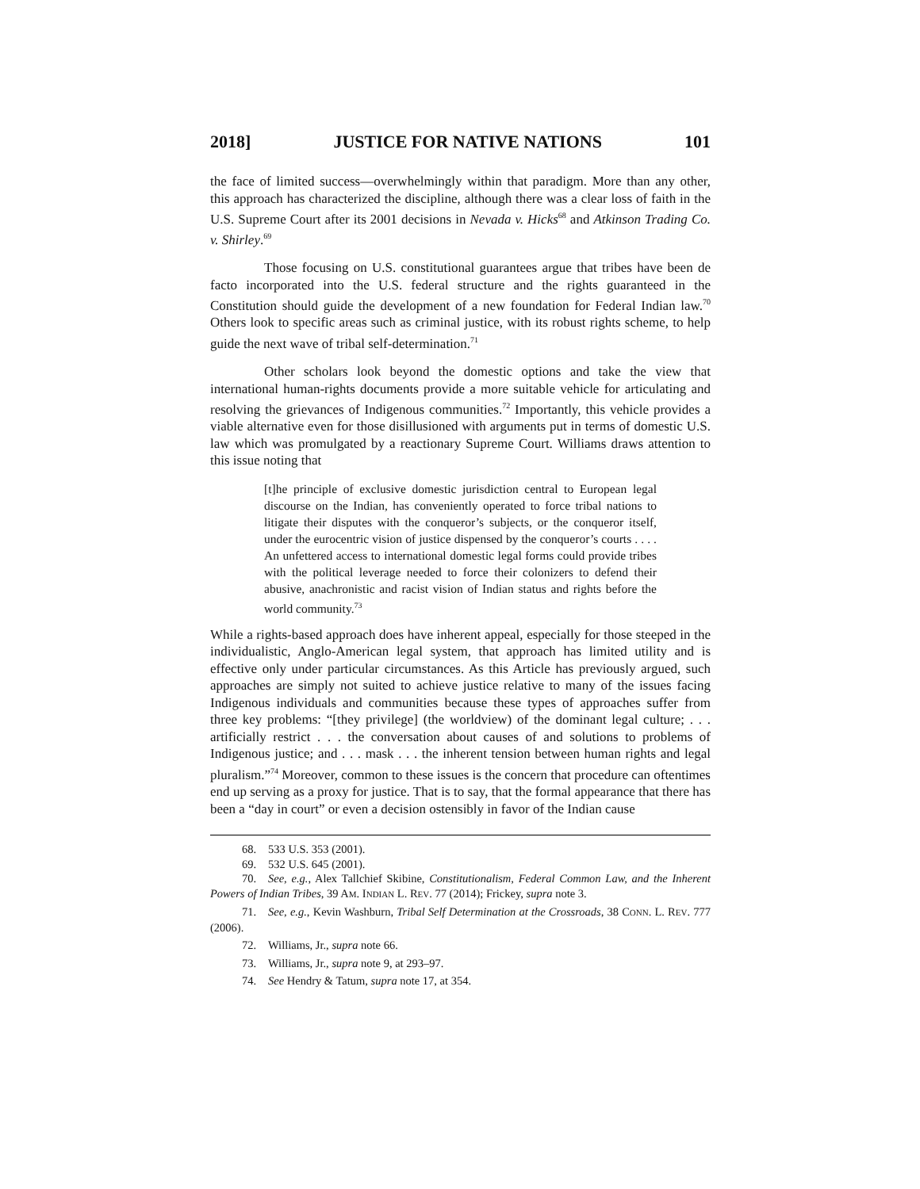2018] JUSTICE FOR NATIVE NATIONS 101
the face of limited success—overwhelmingly within that paradigm. More than any other, this approach has characterized the discipline, although there was a clear loss of faith in the U.S. Supreme Court after its 2001 decisions in Nevada v. Hicks<sup>68</sup> and Atkinson Trading Co. v. Shirley.<sup>69</sup>
Those focusing on U.S. constitutional guarantees argue that tribes have been de facto incorporated into the U.S. federal structure and the rights guaranteed in the Constitution should guide the development of a new foundation for Federal Indian law.<sup>70</sup> Others look to specific areas such as criminal justice, with its robust rights scheme, to help guide the next wave of tribal self-determination.<sup>71</sup>
Other scholars look beyond the domestic options and take the view that international human-rights documents provide a more suitable vehicle for articulating and resolving the grievances of Indigenous communities.<sup>72</sup> Importantly, this vehicle provides a viable alternative even for those disillusioned with arguments put in terms of domestic U.S. law which was promulgated by a reactionary Supreme Court. Williams draws attention to this issue noting that
[t]he principle of exclusive domestic jurisdiction central to European legal discourse on the Indian, has conveniently operated to force tribal nations to litigate their disputes with the conqueror’s subjects, or the conqueror itself, under the eurocentric vision of justice dispensed by the conqueror’s courts . . . . An unfettered access to international domestic legal forms could provide tribes with the political leverage needed to force their colonizers to defend their abusive, anachronistic and racist vision of Indian status and rights before the world community.<sup>73</sup>
While a rights-based approach does have inherent appeal, especially for those steeped in the individualistic, Anglo-American legal system, that approach has limited utility and is effective only under particular circumstances. As this Article has previously argued, such approaches are simply not suited to achieve justice relative to many of the issues facing Indigenous individuals and communities because these types of approaches suffer from three key problems: “[they privilege] (the worldview) of the dominant legal culture; . . . artificially restrict . . . the conversation about causes of and solutions to problems of Indigenous justice; and . . . mask . . . the inherent tension between human rights and legal pluralism.”<sup>74</sup> Moreover, common to these issues is the concern that procedure can oftentimes end up serving as a proxy for justice. That is to say, that the formal appearance that there has been a “day in court” or even a decision ostensibly in favor of the Indian cause
68. 533 U.S. 353 (2001).
69. 532 U.S. 645 (2001).
70. See, e.g., Alex Tallchief Skibine, Constitutionalism, Federal Common Law, and the Inherent Powers of Indian Tribes, 39 AM. INDIAN L. REV. 77 (2014); Frickey, supra note 3.
71. See, e.g., Kevin Washburn, Tribal Self Determination at the Crossroads, 38 CONN. L. REV. 777 (2006).
72. Williams, Jr., supra note 66.
73. Williams, Jr., supra note 9, at 293–97.
74. See Hendry & Tatum, supra note 17, at 354.